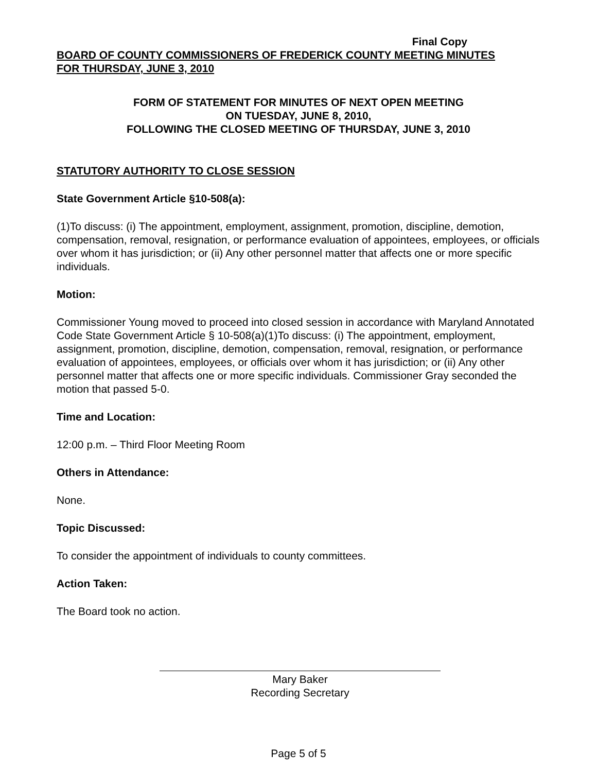Final Copy
BOARD OF COUNTY COMMISSIONERS OF FREDERICK COUNTY MEETING MINUTES
FOR THURSDAY, JUNE 3, 2010
FORM OF STATEMENT FOR MINUTES OF NEXT OPEN MEETING
ON TUESDAY, JUNE 8, 2010,
FOLLOWING THE CLOSED MEETING OF THURSDAY, JUNE 3, 2010
STATUTORY AUTHORITY TO CLOSE SESSION
State Government Article §10-508(a):
(1)To discuss: (i) The appointment, employment, assignment, promotion, discipline, demotion, compensation, removal, resignation, or performance evaluation of appointees, employees, or officials over whom it has jurisdiction; or (ii) Any other personnel matter that affects one or more specific individuals.
Motion:
Commissioner Young moved to proceed into closed session in accordance with Maryland Annotated Code State Government Article § 10-508(a)(1)To discuss: (i) The appointment, employment, assignment, promotion, discipline, demotion, compensation, removal, resignation, or performance evaluation of appointees, employees, or officials over whom it has jurisdiction; or (ii) Any other personnel matter that affects one or more specific individuals. Commissioner Gray seconded the motion that passed 5-0.
Time and Location:
12:00 p.m. – Third Floor Meeting Room
Others in Attendance:
None.
Topic Discussed:
To consider the appointment of individuals to county committees.
Action Taken:
The Board took no action.
Mary Baker
Recording Secretary
Page 5 of 5